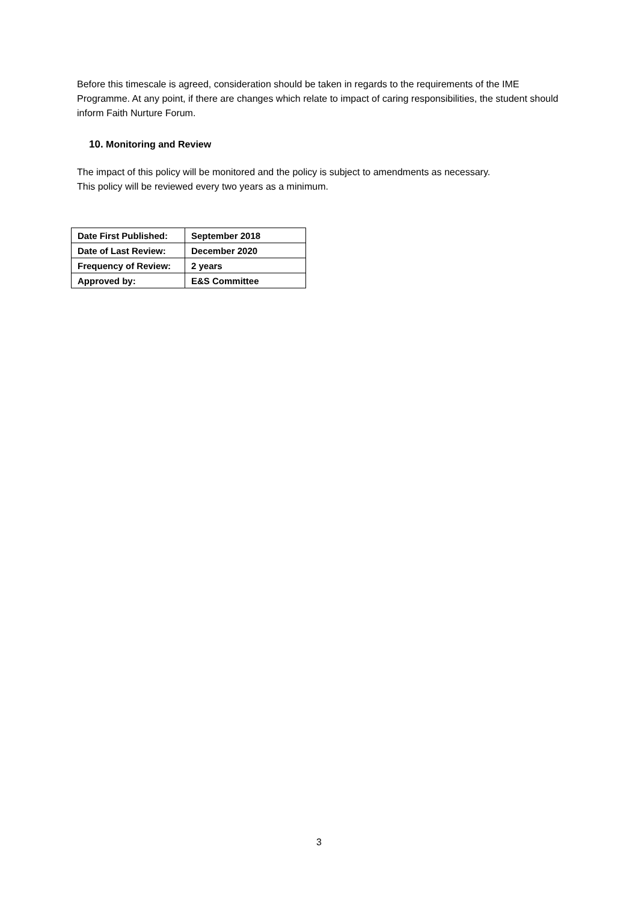Before this timescale is agreed, consideration should be taken in regards to the requirements of the IME Programme. At any point, if there are changes which relate to impact of caring responsibilities, the student should inform Faith Nurture Forum.
10. Monitoring and Review
The impact of this policy will be monitored and the policy is subject to amendments as necessary.
This policy will be reviewed every two years as a minimum.
| Date First Published: | September 2018 |
| Date of Last Review: | December 2020 |
| Frequency of Review: | 2 years |
| Approved by: | E&S Committee |
3